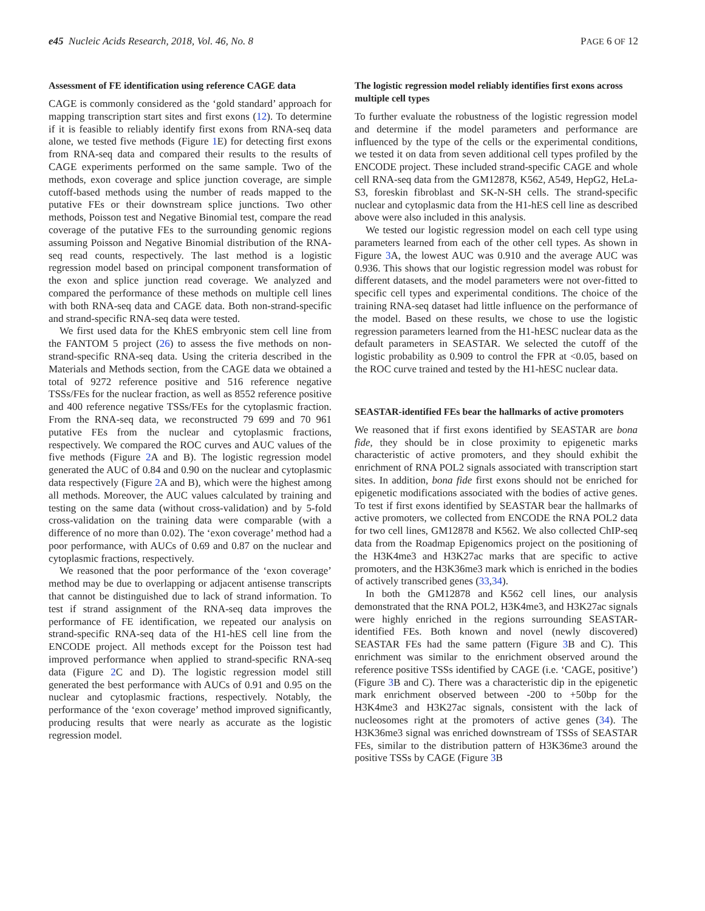e45 Nucleic Acids Research, 2018, Vol. 46, No. 8 PAGE 6 OF 12
Assessment of FE identification using reference CAGE data
CAGE is commonly considered as the ‘gold standard’ approach for mapping transcription start sites and first exons (12). To determine if it is feasible to reliably identify first exons from RNA-seq data alone, we tested five methods (Figure 1 E) for detecting first exons from RNA-seq data and compared their results to the results of CAGE experiments performed on the same sample. Two of the methods, exon coverage and splice junction coverage, are simple cutoff-based methods using the number of reads mapped to the putative FEs or their downstream splice junctions. Two other methods, Poisson test and Negative Binomial test, compare the read coverage of the putative FEs to the surrounding genomic regions assuming Poisson and Negative Binomial distribution of the RNA-seq read counts, respectively. The last method is a logistic regression model based on principal component transformation of the exon and splice junction read coverage. We analyzed and compared the performance of these methods on multiple cell lines with both RNA-seq data and CAGE data. Both non-strand-specific and strand-specific RNA-seq data were tested.
We first used data for the KhES embryonic stem cell line from the FANTOM 5 project (26) to assess the five methods on non-strand-specific RNA-seq data. Using the criteria described in the Materials and Methods section, from the CAGE data we obtained a total of 9272 reference positive and 516 reference negative TSSs/FEs for the nuclear fraction, as well as 8552 reference positive and 400 reference negative TSSs/FEs for the cytoplasmic fraction. From the RNA-seq data, we reconstructed 79 699 and 70 961 putative FEs from the nuclear and cytoplasmic fractions, respectively. We compared the ROC curves and AUC values of the five methods (Figure 2 A and B). The logistic regression model generated the AUC of 0.84 and 0.90 on the nuclear and cytoplasmic data respectively (Figure 2 A and B), which were the highest among all methods. Moreover, the AUC values calculated by training and testing on the same data (without cross-validation) and by 5-fold cross-validation on the training data were comparable (with a difference of no more than 0.02). The ‘exon coverage’ method had a poor performance, with AUCs of 0.69 and 0.87 on the nuclear and cytoplasmic fractions, respectively.
We reasoned that the poor performance of the ‘exon coverage’ method may be due to overlapping or adjacent antisense transcripts that cannot be distinguished due to lack of strand information. To test if strand assignment of the RNA-seq data improves the performance of FE identification, we repeated our analysis on strand-specific RNA-seq data of the H1-hES cell line from the ENCODE project. All methods except for the Poisson test had improved performance when applied to strand-specific RNA-seq data (Figure 2 C and D). The logistic regression model still generated the best performance with AUCs of 0.91 and 0.95 on the nuclear and cytoplasmic fractions, respectively. Notably, the performance of the ‘exon coverage’ method improved significantly, producing results that were nearly as accurate as the logistic regression model.
The logistic regression model reliably identifies first exons across multiple cell types
To further evaluate the robustness of the logistic regression model and determine if the model parameters and performance are influenced by the type of the cells or the experimental conditions, we tested it on data from seven additional cell types profiled by the ENCODE project. These included strand-specific CAGE and whole cell RNA-seq data from the GM12878, K562, A549, HepG2, HeLa-S3, foreskin fibroblast and SK-N-SH cells. The strand-specific nuclear and cytoplasmic data from the H1-hES cell line as described above were also included in this analysis.
We tested our logistic regression model on each cell type using parameters learned from each of the other cell types. As shown in Figure 3 A, the lowest AUC was 0.910 and the average AUC was 0.936. This shows that our logistic regression model was robust for different datasets, and the model parameters were not over-fitted to specific cell types and experimental conditions. The choice of the training RNA-seq dataset had little influence on the performance of the model. Based on these results, we chose to use the logistic regression parameters learned from the H1-hESC nuclear data as the default parameters in SEASTAR. We selected the cutoff of the logistic probability as 0.909 to control the FPR at <0.05, based on the ROC curve trained and tested by the H1-hESC nuclear data.
SEASTAR-identified FEs bear the hallmarks of active promoters
We reasoned that if first exons identified by SEASTAR are bona fide, they should be in close proximity to epigenetic marks characteristic of active promoters, and they should exhibit the enrichment of RNA POL2 signals associated with transcription start sites. In addition, bona fide first exons should not be enriched for epigenetic modifications associated with the bodies of active genes. To test if first exons identified by SEASTAR bear the hallmarks of active promoters, we collected from ENCODE the RNA POL2 data for two cell lines, GM12878 and K562. We also collected ChIP-seq data from the Roadmap Epigenomics project on the positioning of the H3K4me3 and H3K27ac marks that are specific to active promoters, and the H3K36me3 mark which is enriched in the bodies of actively transcribed genes (33,34).
In both the GM12878 and K562 cell lines, our analysis demonstrated that the RNA POL2, H3K4me3, and H3K27ac signals were highly enriched in the regions surrounding SEASTAR-identified FEs. Both known and novel (newly discovered) SEASTAR FEs had the same pattern (Figure 3 B and C). This enrichment was similar to the enrichment observed around the reference positive TSSs identified by CAGE (i.e. ‘CAGE, positive’) (Figure 3 B and C). There was a characteristic dip in the epigenetic mark enrichment observed between -200 to +50bp for the H3K4me3 and H3K27ac signals, consistent with the lack of nucleosomes right at the promoters of active genes (34). The H3K36me3 signal was enriched downstream of TSSs of SEASTAR FEs, similar to the distribution pattern of H3K36me3 around the positive TSSs by CAGE (Figure 3 B